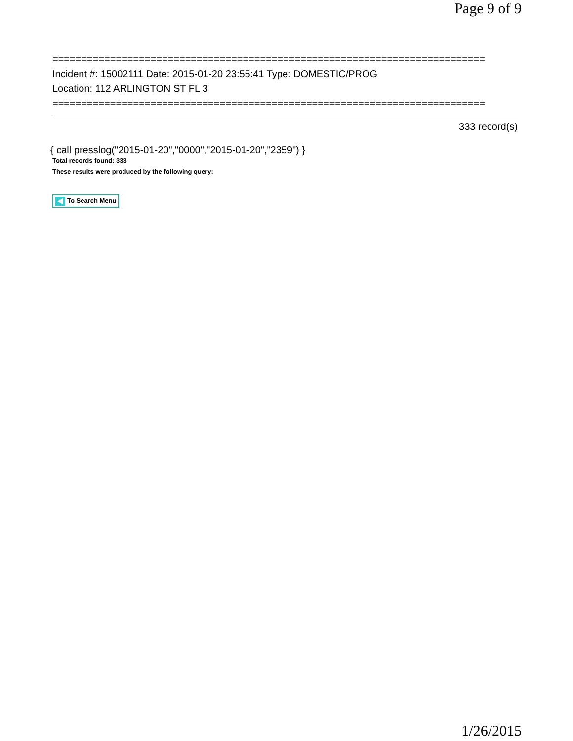Page 9 of 9
===========================================================================
Incident #: 15002111 Date: 2015-01-20 23:55:41 Type: DOMESTIC/PROG
Location: 112 ARLINGTON ST FL 3
===========================================================================
333 record(s)
{ call presslog("2015-01-20","0000","2015-01-20","2359") }
Total records found: 333
These results were produced by the following query:
To Search Menu
1/26/2015